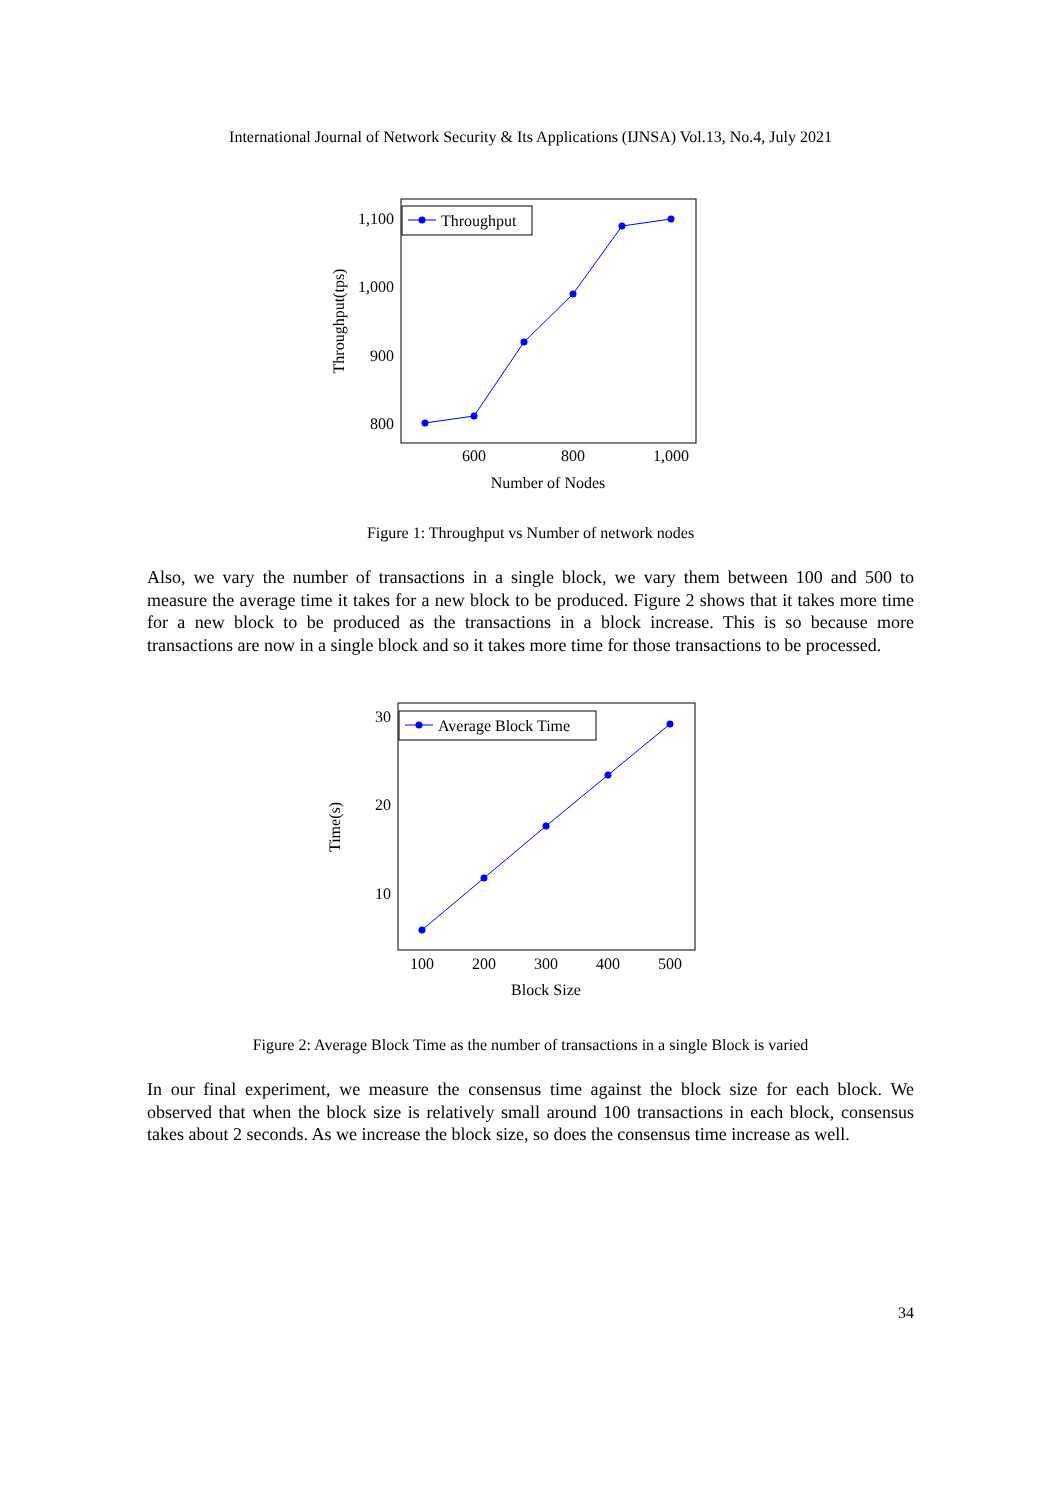International Journal of Network Security & Its Applications (IJNSA) Vol.13, No.4, July 2021
1,100
1,000
900
800
600
800
1,000
Number of Nodes
Throughput(tps)
Throughput
Figure 1: Throughput vs Number of network nodes
Also, we vary the number of transactions in a single block, we vary them between 100 and 500 to measure the average time it takes for a new block to be produced. Figure 2 shows that it takes more time for a new block to be produced as the transactions in a block increase. This is so because more transactions are now in a single block and so it takes more time for those transactions to be processed.
30
20
10
100
200
300
400
500
Block Size
Time(s)
Average Block Time
Figure 2: Average Block Time as the number of transactions in a single Block is varied
In our final experiment, we measure the consensus time against the block size for each block. We observed that when the block size is relatively small around 100 transactions in each block, consensus takes about 2 seconds. As we increase the block size, so does the consensus time increase as well.
34